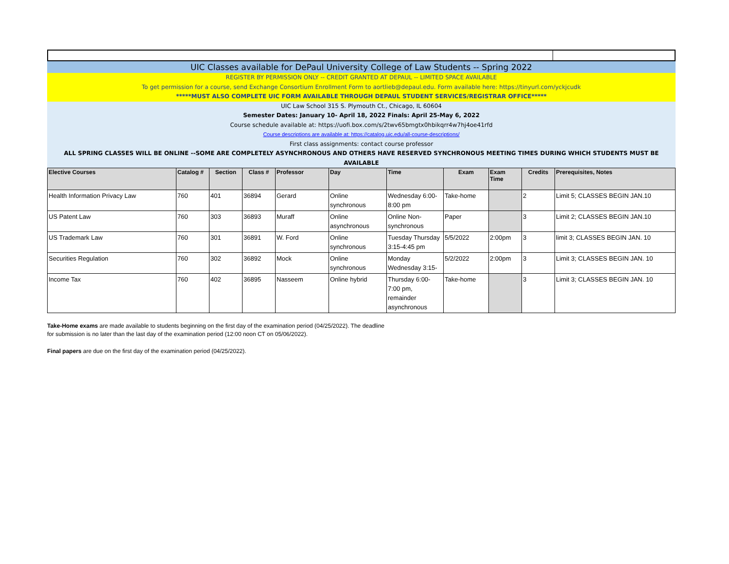UIC Classes available for DePaul University College of Law Students -- Spring 2022
REGISTER BY PERMISSION ONLY -- CREDIT GRANTED AT DEPAUL -- LIMITED SPACE AVAILABLE
To get permission for a course, send Exchange Consortium Enrollment Form to aortlieb@depaul.edu. Form available here: https://tinyurl.com/yckjcudk
*****MUST ALSO COMPLETE UIC FORM AVAILABLE THROUGH DEPAUL STUDENT SERVICES/REGISTRAR OFFICE*****
UIC Law School 315 S. Plymouth Ct., Chicago, IL 60604
Semester Dates: January 10- April 18, 2022 Finals: April 25-May 6, 2022
Course schedule available at: https://uofi.box.com/s/2twv65bmgtx0hbikqrr4w7hj4oe41rfd
Course descriptions are available at: https://catalog.uic.edu/all-course-descriptions/
First class assignments: contact course professor
ALL SPRING CLASSES WILL BE ONLINE --SOME ARE COMPLETELY ASYNCHRONOUS AND OTHERS HAVE RESERVED SYNCHRONOUS MEETING TIMES DURING WHICH STUDENTS MUST BE AVAILABLE
| Elective Courses | Catalog # | Section | Class # | Professor | Day | Time | Exam | Exam Time | Credits | Prerequisites, Notes |
| --- | --- | --- | --- | --- | --- | --- | --- | --- | --- | --- |
| Health Information Privacy Law | 760 | 401 | 36894 | Gerard | Online synchronous | Wednesday 6:00-8:00 pm | Take-home | | 2 | Limit 5; CLASSES BEGIN JAN.10 |
| US Patent Law | 760 | 303 | 36893 | Muraff | Online asynchronous | Online Non-synchronous | Paper | | 3 | Limit 2; CLASSES BEGIN JAN.10 |
| US Trademark Law | 760 | 301 | 36891 | W. Ford | Online synchronous | Tuesday Thursday 3:15-4:45 pm | 5/5/2022 | 2:00pm | 3 | limit 3; CLASSES BEGIN JAN. 10 |
| Securities Regulation | 760 | 302 | 36892 | Mock | Online synchronous | Monday Wednesday 3:15- | 5/2/2022 | 2:00pm | 3 | Limit 3; CLASSES BEGIN JAN. 10 |
| Income Tax | 760 | 402 | 36895 | Nasseem | Online hybrid | Thursday 6:00-7:00 pm, remainder asynchronous | Take-home | | 3 | Limit 3; CLASSES BEGIN JAN. 10 |
Take-Home exams are made available to students beginning on the first day of the examination period (04/25/2022). The deadline
for submission is no later than the last day of the examination period (12:00 noon CT on 05/06/2022).
Final papers are due on the first day of the examination period (04/25/2022).